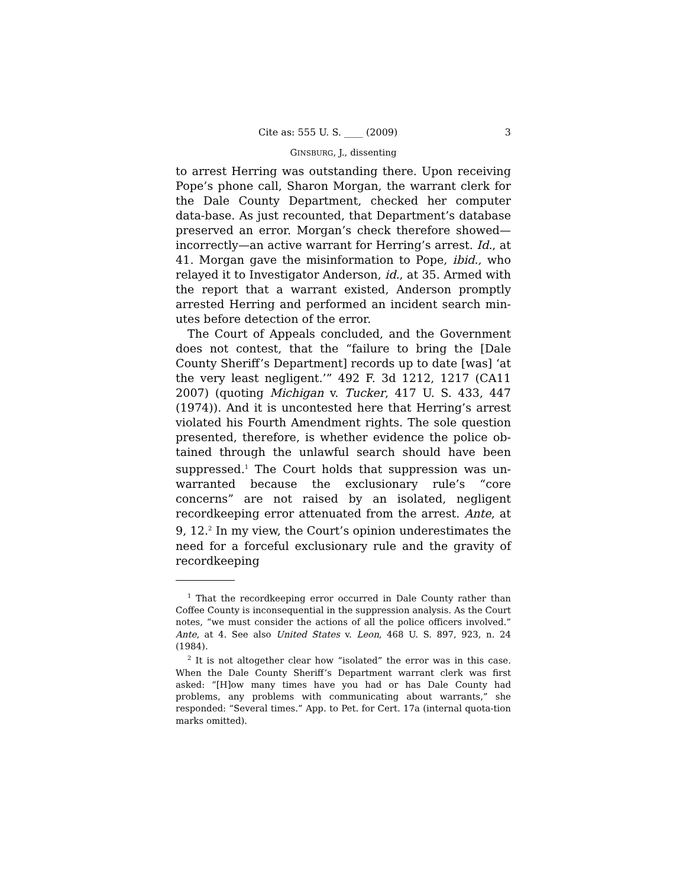Cite as: 555 U. S. ____ (2009) 3
GINSBURG, J., dissenting
to arrest Herring was outstanding there. Upon receiving Pope’s phone call, Sharon Morgan, the warrant clerk for the Dale County Department, checked her computer data-base. As just recounted, that Department’s database preserved an error. Morgan’s check therefore showed—incorrectly—an active warrant for Herring’s arrest. Id., at 41. Morgan gave the misinformation to Pope, ibid., who relayed it to Investigator Anderson, id., at 35. Armed with the report that a warrant existed, Anderson promptly arrested Herring and performed an incident search min-utes before detection of the error.
The Court of Appeals concluded, and the Government does not contest, that the “failure to bring the [Dale County Sheriff’s Department] records up to date [was] ‘at the very least negligent.’” 492 F. 3d 1212, 1217 (CA11 2007) (quoting Michigan v. Tucker, 417 U. S. 433, 447 (1974)). And it is uncontested here that Herring’s arrest violated his Fourth Amendment rights. The sole question presented, therefore, is whether evidence the police ob-tained through the unlawful search should have been suppressed.<sup>1</sup> The Court holds that suppression was un-warranted because the exclusionary rule’s “core concerns” are not raised by an isolated, negligent recordkeeping error attenuated from the arrest. Ante, at 9, 12.<sup>2</sup> In my view, the Court’s opinion underestimates the need for a forceful exclusionary rule and the gravity of recordkeeping
<sup>1</sup> That the recordkeeping error occurred in Dale County rather than Coffee County is inconsequential in the suppression analysis. As the Court notes, “we must consider the actions of all the police officers involved.” Ante, at 4. See also United States v. Leon, 468 U. S. 897, 923, n. 24 (1984).
<sup>2</sup> It is not altogether clear how “isolated” the error was in this case. When the Dale County Sheriff’s Department warrant clerk was first asked: “[H]ow many times have you had or has Dale County had problems, any problems with communicating about warrants,” she responded: “Several times.” App. to Pet. for Cert. 17a (internal quota-tion marks omitted).